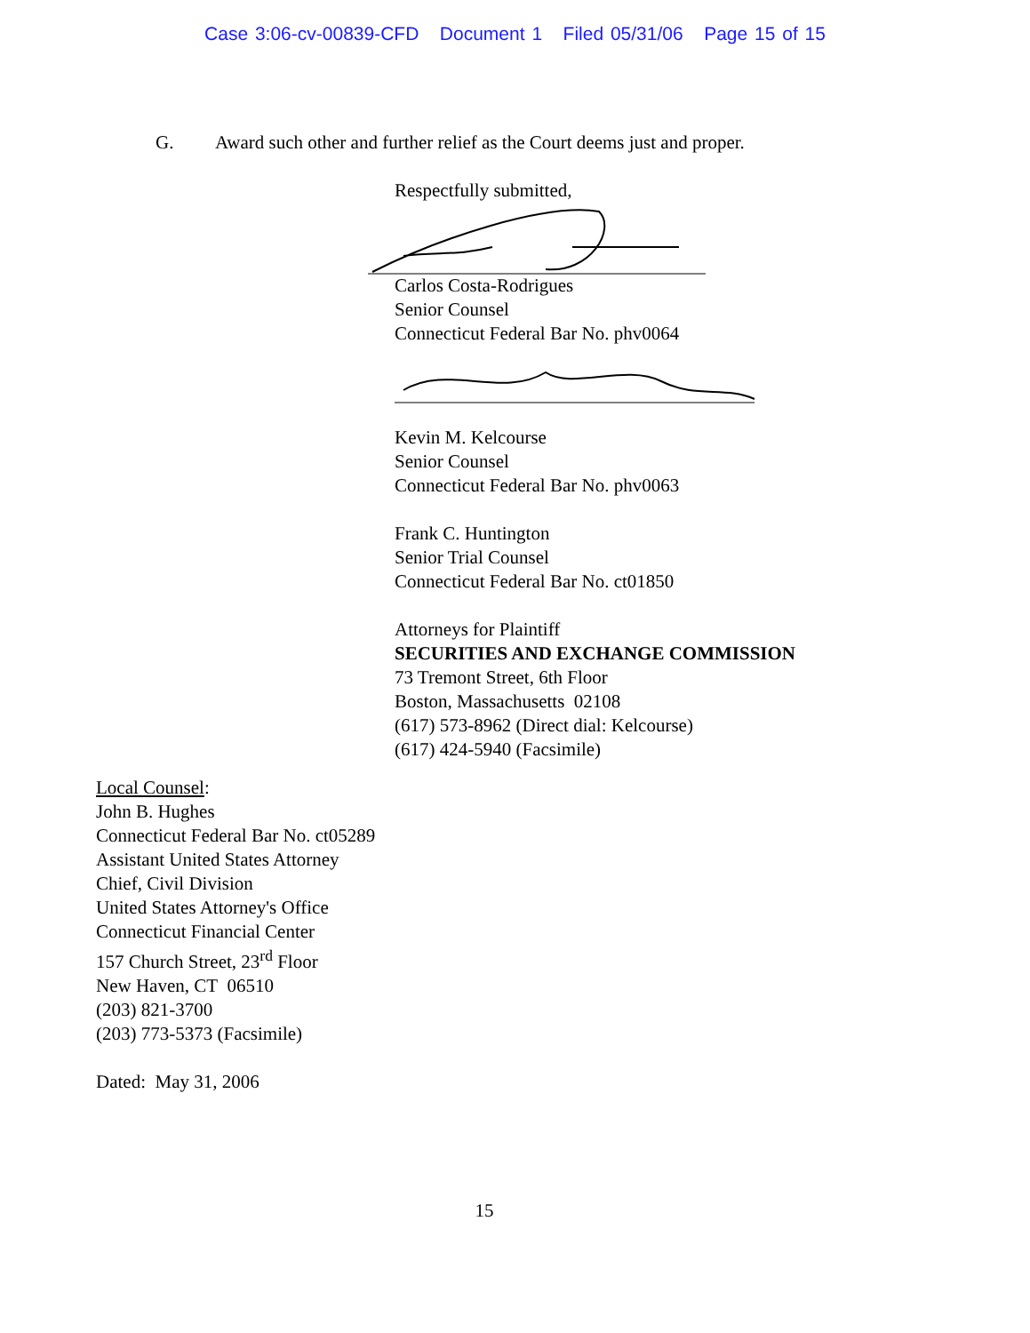Case 3:06-cv-00839-CFD Document 1 Filed 05/31/06 Page 15 of 15
G. Award such other and further relief as the Court deems just and proper.
Respectfully submitted,
Carlos Costa-Rodrigues
Senior Counsel
Connecticut Federal Bar No. phv0064
Kevin M. Kelcourse
Senior Counsel
Connecticut Federal Bar No. phv0063
Frank C. Huntington
Senior Trial Counsel
Connecticut Federal Bar No. ct01850
Attorneys for Plaintiff
SECURITIES AND EXCHANGE COMMISSION
73 Tremont Street, 6th Floor
Boston, Massachusetts 02108
(617) 573-8962 (Direct dial: Kelcourse)
(617) 424-5940 (Facsimile)
Local Counsel:
John B. Hughes
Connecticut Federal Bar No. ct05289
Assistant United States Attorney
Chief, Civil Division
United States Attorney's Office
Connecticut Financial Center
157 Church Street, 23<sup>rd</sup> Floor
New Haven, CT 06510
(203) 821-3700
(203) 773-5373 (Facsimile)
Dated: May 31, 2006
15